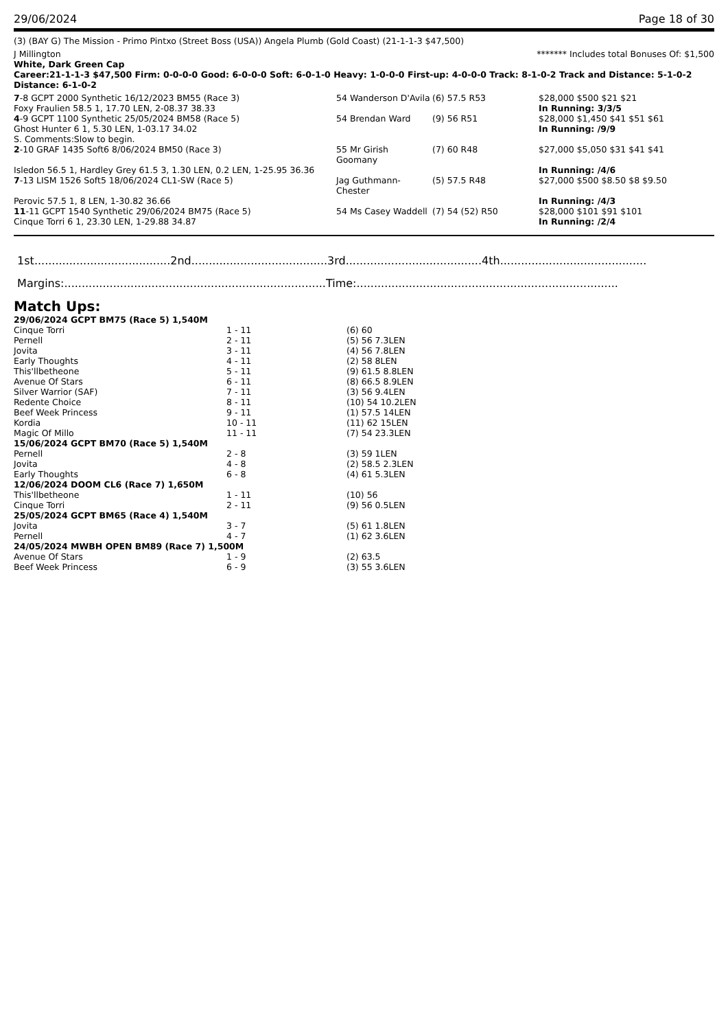29/06/2024 Page 18 of 30
(3) (BAY G) The Mission - Primo Pintxo (Street Boss (USA)) Angela Plumb (Gold Coast) (21-1-1-3 $47,500)
J Millington ******* Includes total Bonuses Of: $1,500
White, Dark Green Cap
Career:21-1-1-3 $47,500 Firm: 0-0-0-0 Good: 6-0-0-0 Soft: 6-0-1-0 Heavy: 1-0-0-0 First-up: 4-0-0-0 Track: 8-1-0-2 Track and Distance: 5-1-0-2 Distance: 6-1-0-2
| 7 -8 GCPT 2000 Synthetic 16/12/2023 BM55 (Race 3) | 54 Wanderson D'Avila | (6) 57.5 R53 | $28,000 $500 $21 $21 |
| Foxy Fraulien 58.5 1, 17.70 LEN, 2-08.37 38.33 | | | In Running: 3/3/5 |
| 4 -9 GCPT 1100 Synthetic 25/05/2024 BM58 (Race 5) | 54 Brendan Ward | (9) 56 R51 | $28,000 $1,450 $41 $51 $61 |
| Ghost Hunter 6 1, 5.30 LEN, 1-03.17 34.02 | | | In Running: /9/9 |
| S. Comments:Slow to begin. | | | |
| 2 -10 GRAF 1435 Soft6 8/06/2024 BM50 (Race 3) | 55 Mr Girish Goomany | (7) 60 R48 | $27,000 $5,050 $31 $41 $41 |
| Isledon 56.5 1, Hardley Grey 61.5 3, 1.30 LEN, 0.2 LEN, 1-25.95 36.36 | | | In Running: /4/6 |
| 7 -13 LISM 1526 Soft5 18/06/2024 CL1-SW (Race 5) | Jag Guthmann-Chester | (5) 57.5 R48 | $27,000 $500 $8.50 $8 $9.50 |
| Perovic 57.5 1, 8 LEN, 1-30.82 36.66 | | | In Running: /4/3 |
| 11 -11 GCPT 1540 Synthetic 29/06/2024 BM75 (Race 5) | 54 Ms Casey Waddell | (7) 54 (52) R50 | $28,000 $101 $91 $101 |
| Cinque Torri 6 1, 23.30 LEN, 1-29.88 34.87 | | | In Running: /2/4 |
1st.......................................2nd.......................................3rd.......................................4th..........................................
Margins:...........................................................................Time:...........................................................................
Match Ups:
| 29/06/2024 GCPT BM75 (Race 5) 1,540M | | |
| Cinque Torri | 1 - 11 | (6) 60 |
| Pernell | 2 - 11 | (5) 56 7.3LEN |
| Jovita | 3 - 11 | (4) 56 7.8LEN |
| Early Thoughts | 4 - 11 | (2) 58 8LEN |
| This'llbetheone | 5 - 11 | (9) 61.5 8.8LEN |
| Avenue Of Stars | 6 - 11 | (8) 66.5 8.9LEN |
| Silver Warrior (SAF) | 7 - 11 | (3) 56 9.4LEN |
| Redente Choice | 8 - 11 | (10) 54 10.2LEN |
| Beef Week Princess | 9 - 11 | (1) 57.5 14LEN |
| Kordia | 10 - 11 | (11) 62 15LEN |
| Magic Of Millo | 11 - 11 | (7) 54 23.3LEN |
| 15/06/2024 GCPT BM70 (Race 5) 1,540M | | |
| Pernell | 2 - 8 | (3) 59 1LEN |
| Jovita | 4 - 8 | (2) 58.5 2.3LEN |
| Early Thoughts | 6 - 8 | (4) 61 5.3LEN |
| 12/06/2024 DOOM CL6 (Race 7) 1,650M | | |
| This'llbetheone | 1 - 11 | (10) 56 |
| Cinque Torri | 2 - 11 | (9) 56 0.5LEN |
| 25/05/2024 GCPT BM65 (Race 4) 1,540M | | |
| Jovita | 3 - 7 | (5) 61 1.8LEN |
| Pernell | 4 - 7 | (1) 62 3.6LEN |
| 24/05/2024 MWBH OPEN BM89 (Race 7) 1,500M | | |
| Avenue Of Stars | 1 - 9 | (2) 63.5 |
| Beef Week Princess | 6 - 9 | (3) 55 3.6LEN |